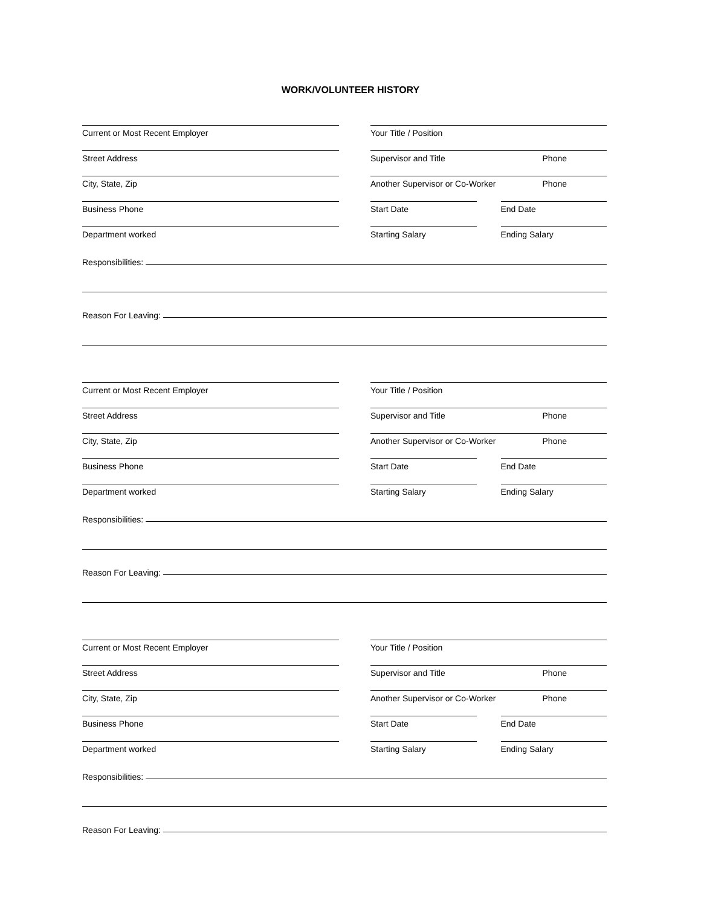WORK/VOLUNTEER HISTORY
Current or Most Recent Employer
Your Title / Position
Street Address
Supervisor and Title Phone
City, State, Zip
Another Supervisor or Co-Worker Phone
Business Phone
Start Date End Date
Department worked
Starting Salary Ending Salary
Responsibilities:
Reason For Leaving:
Current or Most Recent Employer
Your Title / Position
Street Address
Supervisor and Title Phone
City, State, Zip
Another Supervisor or Co-Worker Phone
Business Phone
Start Date End Date
Department worked
Starting Salary Ending Salary
Responsibilities:
Reason For Leaving:
Current or Most Recent Employer
Your Title / Position
Street Address
Supervisor and Title Phone
City, State, Zip
Another Supervisor or Co-Worker Phone
Business Phone
Start Date End Date
Department worked
Starting Salary Ending Salary
Responsibilities:
Reason For Leaving: